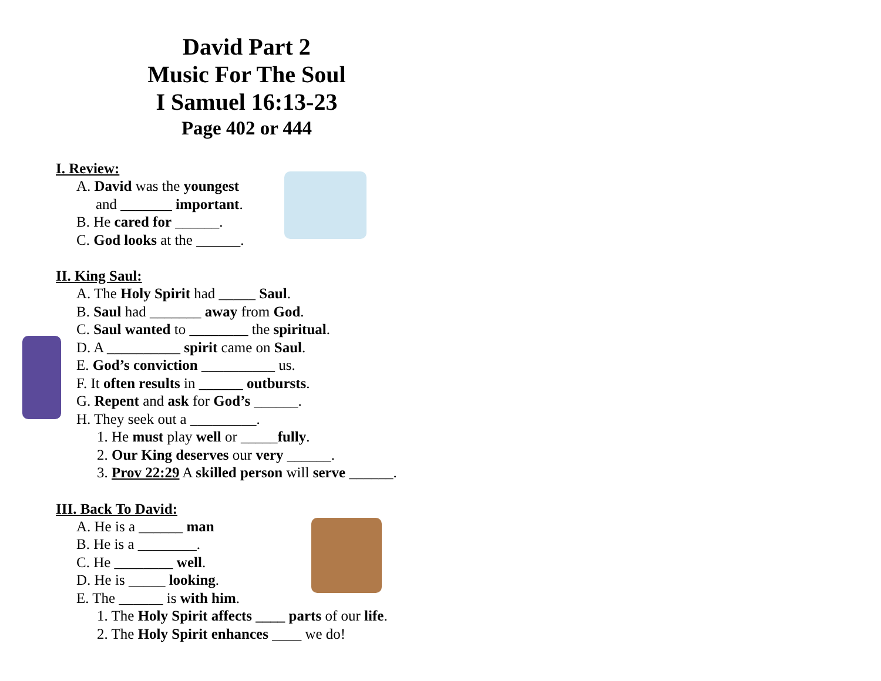David Part 2
Music For The Soul
I Samuel 16:13-23
Page 402 or 444
I. Review:
A. David was the youngest
and _______ important.
B. He cared for ______.
C. God looks at the ______.
II. King Saul:
A. The Holy Spirit had _____ Saul.
B. Saul had _______ away from God.
C. Saul wanted to ________ the spiritual.
D. A __________ spirit came on Saul.
E. God’s conviction __________ us.
F. It often results in ______ outbursts.
G. Repent and ask for God’s ______.
H. They seek out a _________.
1. He must play well or _____fully.
2. Our King deserves our very ______.
3. Prov 22:29 A skilled person will serve ______.
III. Back To David:
A. He is a ______ man
B. He is a ________.
C. He ________ well.
D. He is _____ looking.
E. The ______ is with him.
1. The Holy Spirit affects ____ parts of our life.
2. The Holy Spirit enhances ____ we do!